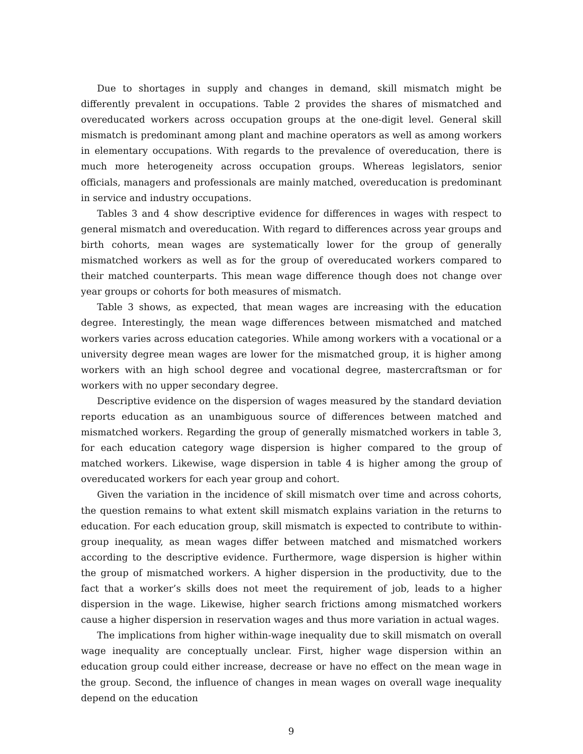Due to shortages in supply and changes in demand, skill mismatch might be differently prevalent in occupations. Table 2 provides the shares of mismatched and overeducated workers across occupation groups at the one-digit level. General skill mismatch is predominant among plant and machine operators as well as among workers in elementary occupations. With regards to the prevalence of overeducation, there is much more heterogeneity across occupation groups. Whereas legislators, senior officials, managers and professionals are mainly matched, overeducation is predominant in service and industry occupations.
Tables 3 and 4 show descriptive evidence for differences in wages with respect to general mismatch and overeducation. With regard to differences across year groups and birth cohorts, mean wages are systematically lower for the group of generally mismatched workers as well as for the group of overeducated workers compared to their matched counterparts. This mean wage difference though does not change over year groups or cohorts for both measures of mismatch.
Table 3 shows, as expected, that mean wages are increasing with the education degree. Interestingly, the mean wage differences between mismatched and matched workers varies across education categories. While among workers with a vocational or a university degree mean wages are lower for the mismatched group, it is higher among workers with an high school degree and vocational degree, mastercraftsman or for workers with no upper secondary degree.
Descriptive evidence on the dispersion of wages measured by the standard deviation reports education as an unambiguous source of differences between matched and mismatched workers. Regarding the group of generally mismatched workers in table 3, for each education category wage dispersion is higher compared to the group of matched workers. Likewise, wage dispersion in table 4 is higher among the group of overeducated workers for each year group and cohort.
Given the variation in the incidence of skill mismatch over time and across cohorts, the question remains to what extent skill mismatch explains variation in the returns to education. For each education group, skill mismatch is expected to contribute to within-group inequality, as mean wages differ between matched and mismatched workers according to the descriptive evidence. Furthermore, wage dispersion is higher within the group of mismatched workers. A higher dispersion in the productivity, due to the fact that a worker’s skills does not meet the requirement of job, leads to a higher dispersion in the wage. Likewise, higher search frictions among mismatched workers cause a higher dispersion in reservation wages and thus more variation in actual wages.
The implications from higher within-wage inequality due to skill mismatch on overall wage inequality are conceptually unclear. First, higher wage dispersion within an education group could either increase, decrease or have no effect on the mean wage in the group. Second, the influence of changes in mean wages on overall wage inequality depend on the education
9